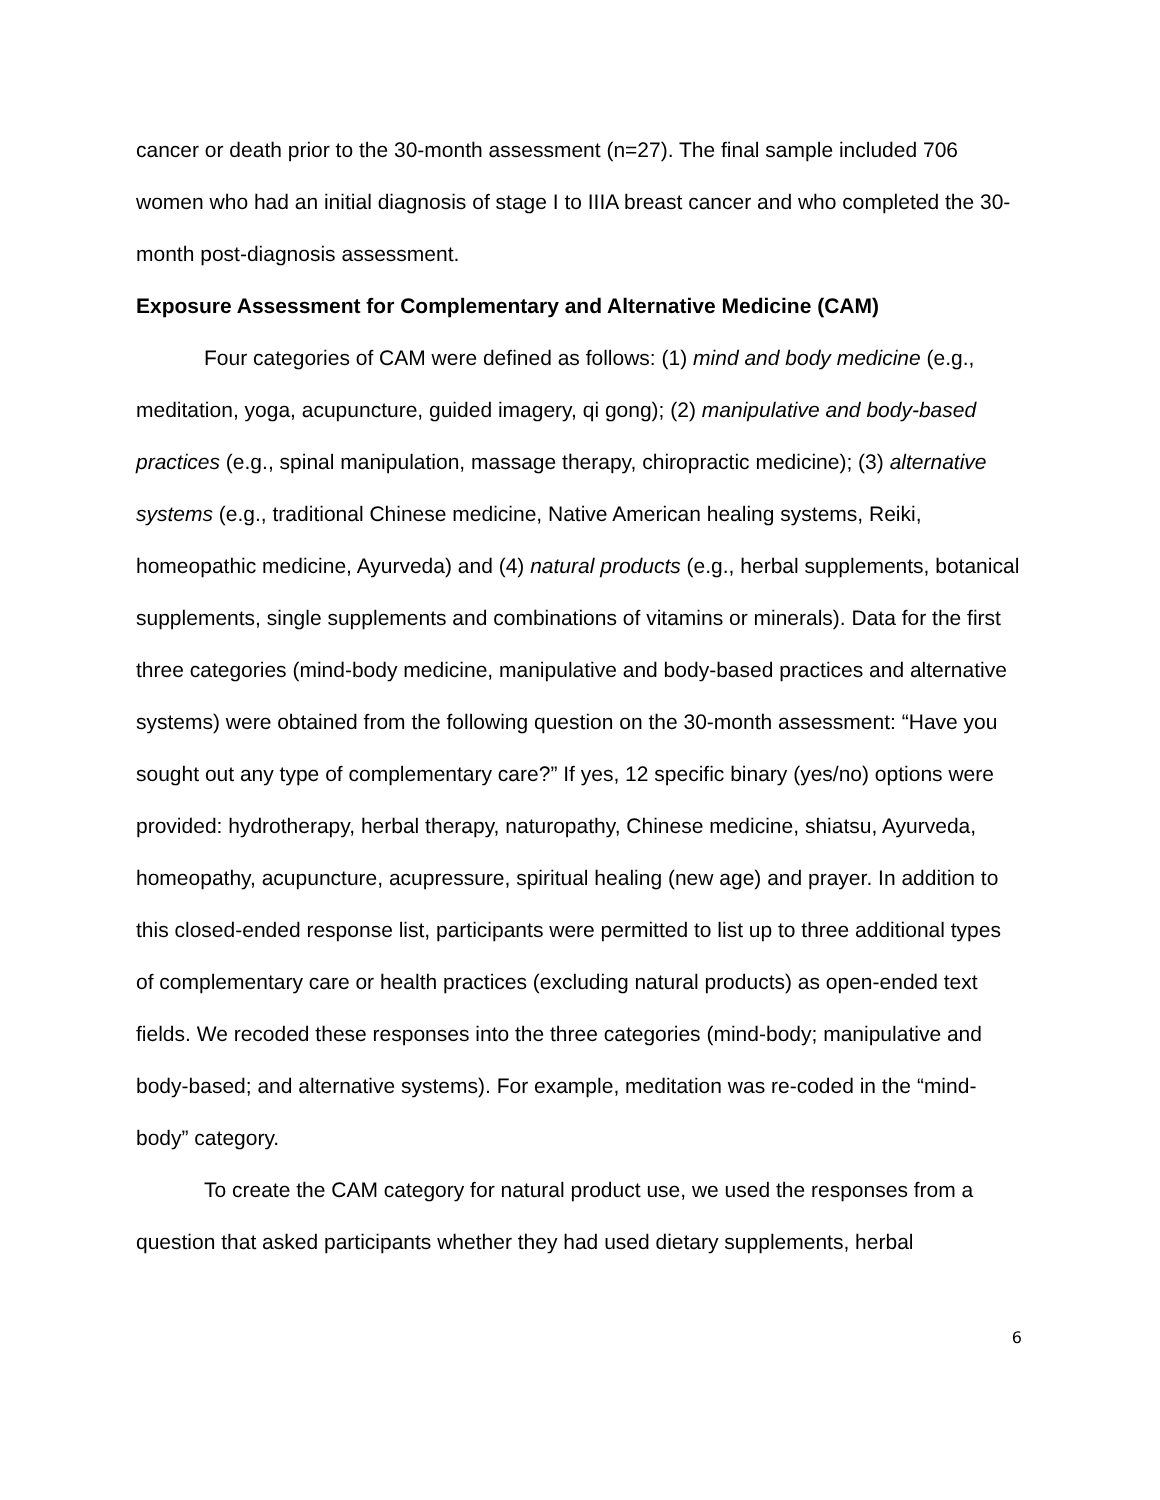cancer or death prior to the 30-month assessment (n=27). The final sample included 706 women who had an initial diagnosis of stage I to IIIA breast cancer and who completed the 30-month post-diagnosis assessment.
Exposure Assessment for Complementary and Alternative Medicine (CAM)
Four categories of CAM were defined as follows: (1) mind and body medicine (e.g., meditation, yoga, acupuncture, guided imagery, qi gong); (2) manipulative and body-based practices (e.g., spinal manipulation, massage therapy, chiropractic medicine); (3) alternative systems (e.g., traditional Chinese medicine, Native American healing systems, Reiki, homeopathic medicine, Ayurveda) and (4) natural products (e.g., herbal supplements, botanical supplements, single supplements and combinations of vitamins or minerals). Data for the first three categories (mind-body medicine, manipulative and body-based practices and alternative systems) were obtained from the following question on the 30-month assessment: “Have you sought out any type of complementary care?” If yes, 12 specific binary (yes/no) options were provided: hydrotherapy, herbal therapy, naturopathy, Chinese medicine, shiatsu, Ayurveda, homeopathy, acupuncture, acupressure, spiritual healing (new age) and prayer. In addition to this closed-ended response list, participants were permitted to list up to three additional types of complementary care or health practices (excluding natural products) as open-ended text fields. We recoded these responses into the three categories (mind-body; manipulative and body-based; and alternative systems). For example, meditation was re-coded in the “mind-body” category.
To create the CAM category for natural product use, we used the responses from a question that asked participants whether they had used dietary supplements, herbal
6